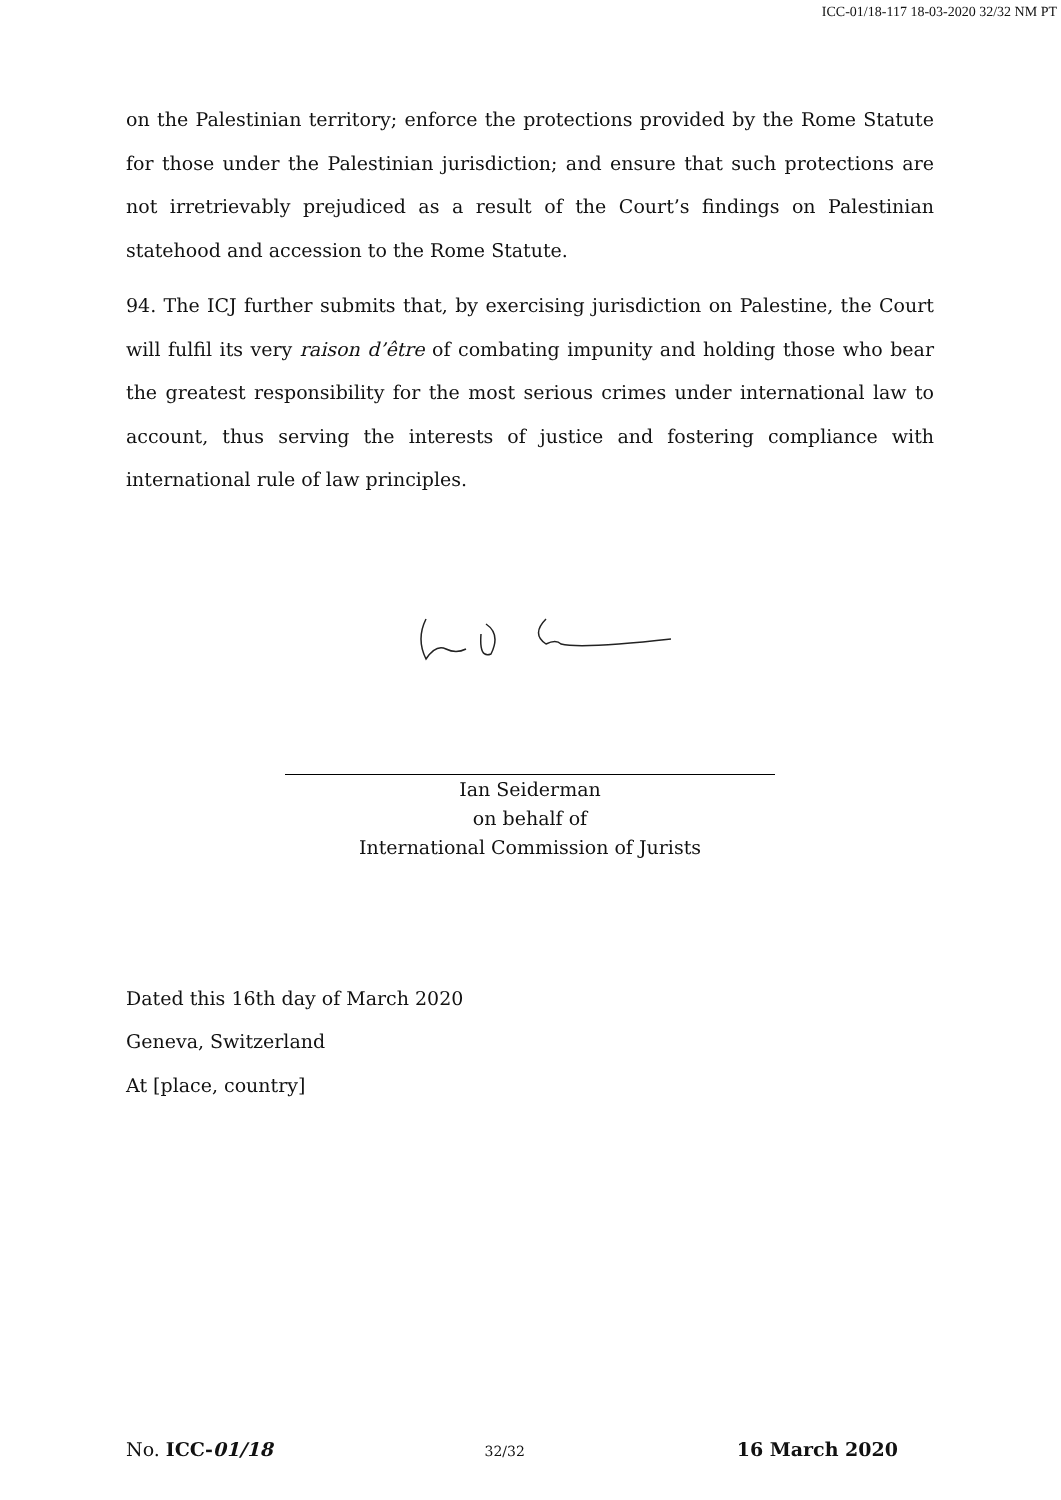ICC-01/18-117 18-03-2020 32/32 NM PT
on the Palestinian territory; enforce the protections provided by the Rome Statute for those under the Palestinian jurisdiction; and ensure that such protections are not irretrievably prejudiced as a result of the Court’s findings on Palestinian statehood and accession to the Rome Statute.
94. The ICJ further submits that, by exercising jurisdiction on Palestine, the Court will fulfil its very raison d’être of combating impunity and holding those who bear the greatest responsibility for the most serious crimes under international law to account, thus serving the interests of justice and fostering compliance with international rule of law principles.
Ian Seiderman
on behalf of
International Commission of Jurists
Dated this 16th day of March 2020
Geneva, Switzerland
At [place, country]
No. ICC-01/18 32/32 16 March 2020